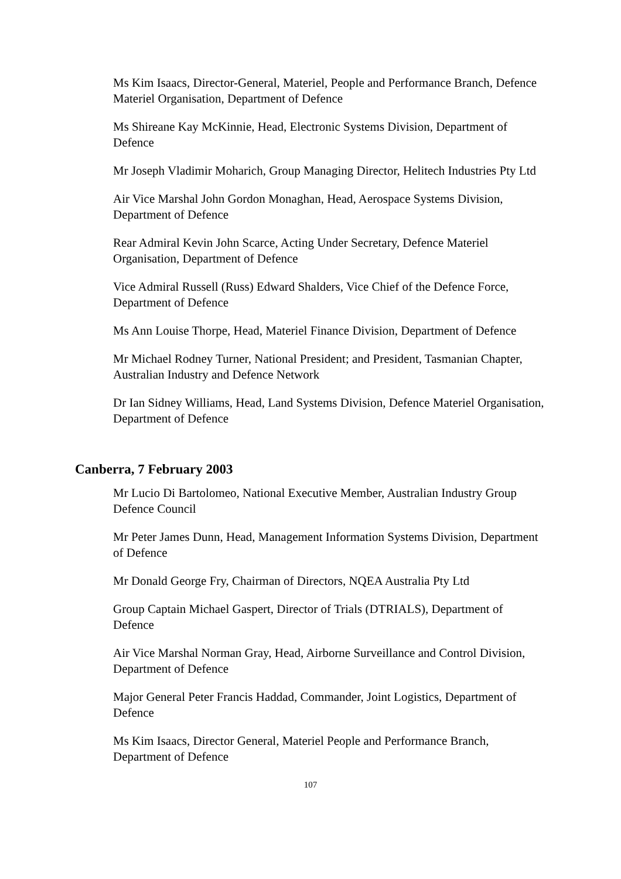Ms Kim Isaacs, Director-General, Materiel, People and Performance Branch, Defence Materiel Organisation, Department of Defence
Ms Shireane Kay McKinnie, Head, Electronic Systems Division, Department of Defence
Mr Joseph Vladimir Moharich, Group Managing Director, Helitech Industries Pty Ltd
Air Vice Marshal John Gordon Monaghan, Head, Aerospace Systems Division, Department of Defence
Rear Admiral Kevin John Scarce, Acting Under Secretary, Defence Materiel Organisation, Department of Defence
Vice Admiral Russell (Russ) Edward Shalders, Vice Chief of the Defence Force, Department of Defence
Ms Ann Louise Thorpe, Head, Materiel Finance Division, Department of Defence
Mr Michael Rodney Turner, National President; and President, Tasmanian Chapter, Australian Industry and Defence Network
Dr Ian Sidney Williams, Head, Land Systems Division, Defence Materiel Organisation, Department of Defence
Canberra, 7 February 2003
Mr Lucio Di Bartolomeo, National Executive Member, Australian Industry Group Defence Council
Mr Peter James Dunn, Head, Management Information Systems Division, Department of Defence
Mr Donald George Fry, Chairman of Directors, NQEA Australia Pty Ltd
Group Captain Michael Gaspert, Director of Trials (DTRIALS), Department of Defence
Air Vice Marshal Norman Gray, Head, Airborne Surveillance and Control Division, Department of Defence
Major General Peter Francis Haddad, Commander, Joint Logistics, Department of Defence
Ms Kim Isaacs, Director General, Materiel People and Performance Branch, Department of Defence
107